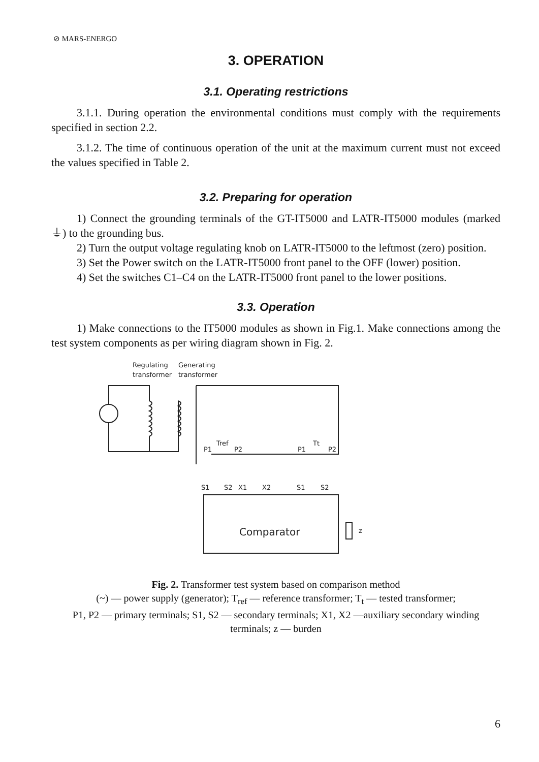⊘ MARS-ENERGO
3. OPERATION
3.1. Operating restrictions
3.1.1. During operation the environmental conditions must comply with the requirements specified in section 2.2.
3.1.2. The time of continuous operation of the unit at the maximum current must not exceed the values specified in Table 2.
3.2. Preparing for operation
1) Connect the grounding terminals of the GT-IT5000 and LATR-IT5000 modules (marked ⏚) to the grounding bus.
2) Turn the output voltage regulating knob on LATR-IT5000 to the leftmost (zero) position.
3) Set the Power switch on the LATR-IT5000 front panel to the OFF (lower) position.
4) Set the switches C1–C4 on the LATR-IT5000 front panel to the lower positions.
3.3. Operation
1) Make connections to the IT5000 modules as shown in Fig.1. Make connections among the test system components as per wiring diagram shown in Fig. 2.
Regulating
Generating
transformer
transformer
P1
Tref
P2
P1
Tt
P2
S1
S2
X1
X2
S1
S2
Comparator
z
Fig. 2. Transformer test system based on comparison method
(~) — power supply (generator); T<sub>ref</sub> — reference transformer; T<sub>t</sub> — tested transformer;
P1, P2 — primary terminals; S1, S2 — secondary terminals; X1, X2 —auxiliary secondary winding terminals; z — burden
6